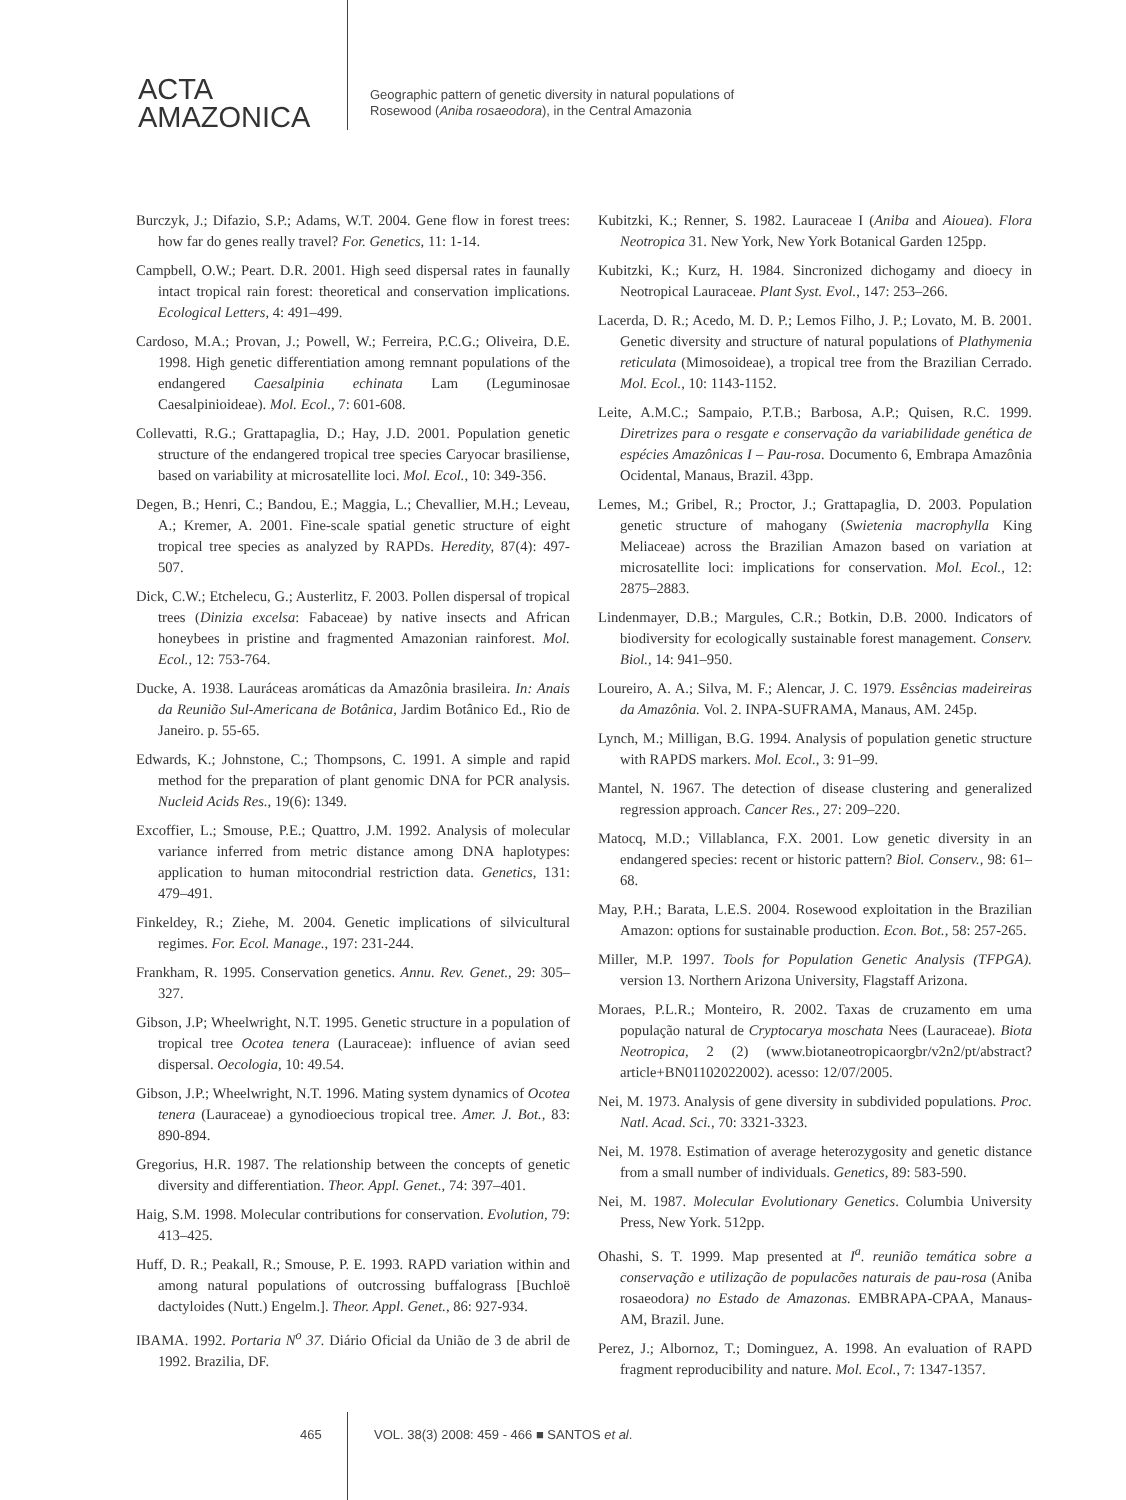ACTA
AMAZONICA
Geographic pattern of genetic diversity in natural populations of
Rosewood (Aniba rosaeodora), in the Central Amazonia
Burczyk, J.; Difazio, S.P.; Adams, W.T. 2004. Gene flow in forest trees: how far do genes really travel? For. Genetics, 11: 1-14.
Campbell, O.W.; Peart. D.R. 2001. High seed dispersal rates in faunally intact tropical rain forest: theoretical and conservation implications. Ecological Letters, 4: 491–499.
Cardoso, M.A.; Provan, J.; Powell, W.; Ferreira, P.C.G.; Oliveira, D.E. 1998. High genetic differentiation among remnant populations of the endangered Caesalpinia echinata Lam (Leguminosae Caesalpinioideae). Mol. Ecol., 7: 601-608.
Collevatti, R.G.; Grattapaglia, D.; Hay, J.D. 2001. Population genetic structure of the endangered tropical tree species Caryocar brasiliense, based on variability at microsatellite loci. Mol. Ecol., 10: 349-356.
Degen, B.; Henri, C.; Bandou, E.; Maggia, L.; Chevallier, M.H.; Leveau, A.; Kremer, A. 2001. Fine-scale spatial genetic structure of eight tropical tree species as analyzed by RAPDs. Heredity, 87(4): 497- 507.
Dick, C.W.; Etchelecu, G.; Austerlitz, F. 2003. Pollen dispersal of tropical trees (Dinizia excelsa: Fabaceae) by native insects and African honeybees in pristine and fragmented Amazonian rainforest. Mol. Ecol., 12: 753-764.
Ducke, A. 1938. Lauráceas aromáticas da Amazônia brasileira. In: Anais da Reunião Sul-Americana de Botânica, Jardim Botânico Ed., Rio de Janeiro. p. 55-65.
Edwards, K.; Johnstone, C.; Thompsons, C. 1991. A simple and rapid method for the preparation of plant genomic DNA for PCR analysis. Nucleid Acids Res., 19(6): 1349.
Excoffier, L.; Smouse, P.E.; Quattro, J.M. 1992. Analysis of molecular variance inferred from metric distance among DNA haplotypes: application to human mitocondrial restriction data. Genetics, 131: 479–491.
Finkeldey, R.; Ziehe, M. 2004. Genetic implications of silvicultural regimes. For. Ecol. Manage., 197: 231-244.
Frankham, R. 1995. Conservation genetics. Annu. Rev. Genet., 29: 305–327.
Gibson, J.P; Wheelwright, N.T. 1995. Genetic structure in a population of tropical tree Ocotea tenera (Lauraceae): influence of avian seed dispersal. Oecologia, 10: 49.54.
Gibson, J.P.; Wheelwright, N.T. 1996. Mating system dynamics of Ocotea tenera (Lauraceae) a gynodioecious tropical tree. Amer. J. Bot., 83: 890-894.
Gregorius, H.R. 1987. The relationship between the concepts of genetic diversity and differentiation. Theor. Appl. Genet., 74: 397–401.
Haig, S.M. 1998. Molecular contributions for conservation. Evolution, 79: 413–425.
Huff, D. R.; Peakall, R.; Smouse, P. E. 1993. RAPD variation within and among natural populations of outcrossing buffalograss [Buchloë dactyloides (Nutt.) Engelm.]. Theor. Appl. Genet., 86: 927-934.
IBAMA. 1992. Portaria N<sup>o</sup> 37. Diário Oficial da União de 3 de abril de 1992. Brazilia, DF.
Kubitzki, K.; Renner, S. 1982. Lauraceae I (Aniba and Aiouea). Flora Neotropica 31. New York, New York Botanical Garden 125pp.
Kubitzki, K.; Kurz, H. 1984. Sincronized dichogamy and dioecy in Neotropical Lauraceae. Plant Syst. Evol., 147: 253–266.
Lacerda, D. R.; Acedo, M. D. P.; Lemos Filho, J. P.; Lovato, M. B. 2001. Genetic diversity and structure of natural populations of Plathymenia reticulata (Mimosoideae), a tropical tree from the Brazilian Cerrado. Mol. Ecol., 10: 1143-1152.
Leite, A.M.C.; Sampaio, P.T.B.; Barbosa, A.P.; Quisen, R.C. 1999. Diretrizes para o resgate e conservação da variabilidade genética de espécies Amazônicas I – Pau-rosa. Documento 6, Embrapa Amazônia Ocidental, Manaus, Brazil. 43pp.
Lemes, M.; Gribel, R.; Proctor, J.; Grattapaglia, D. 2003. Population genetic structure of mahogany (Swietenia macrophylla King Meliaceae) across the Brazilian Amazon based on variation at microsatellite loci: implications for conservation. Mol. Ecol., 12: 2875–2883.
Lindenmayer, D.B.; Margules, C.R.; Botkin, D.B. 2000. Indicators of biodiversity for ecologically sustainable forest management. Conserv. Biol., 14: 941–950.
Loureiro, A. A.; Silva, M. F.; Alencar, J. C. 1979. Essências madeireiras da Amazônia. Vol. 2. INPA-SUFRAMA, Manaus, AM. 245p.
Lynch, M.; Milligan, B.G. 1994. Analysis of population genetic structure with RAPDS markers. Mol. Ecol., 3: 91–99.
Mantel, N. 1967. The detection of disease clustering and generalized regression approach. Cancer Res., 27: 209–220.
Matocq, M.D.; Villablanca, F.X. 2001. Low genetic diversity in an endangered species: recent or historic pattern? Biol. Conserv., 98: 61–68.
May, P.H.; Barata, L.E.S. 2004. Rosewood exploitation in the Brazilian Amazon: options for sustainable production. Econ. Bot., 58: 257-265.
Miller, M.P. 1997. Tools for Population Genetic Analysis (TFPGA). version 13. Northern Arizona University, Flagstaff Arizona.
Moraes, P.L.R.; Monteiro, R. 2002. Taxas de cruzamento em uma população natural de Cryptocarya moschata Nees (Lauraceae). Biota Neotropica, 2 (2) (www.biotaneotropicaorgbr/v2n2/pt/abstract?article+BN01102022002). acesso: 12/07/2005.
Nei, M. 1973. Analysis of gene diversity in subdivided populations. Proc. Natl. Acad. Sci., 70: 3321-3323.
Nei, M. 1978. Estimation of average heterozygosity and genetic distance from a small number of individuals. Genetics, 89: 583-590.
Nei, M. 1987. Molecular Evolutionary Genetics. Columbia University Press, New York. 512pp.
Ohashi, S. T. 1999. Map presented at I<sup>a</sup>. reunião temática sobre a conservação e utilização de populacões naturais de pau-rosa (Aniba rosaeodora) no Estado de Amazonas. EMBRAPA-CPAA, Manaus-AM, Brazil. June.
Perez, J.; Albornoz, T.; Dominguez, A. 1998. An evaluation of RAPD fragment reproducibility and nature. Mol. Ecol., 7: 1347-1357.
465 VOL. 38(3) 2008: 459 - 466 ■ SANTOS et al.